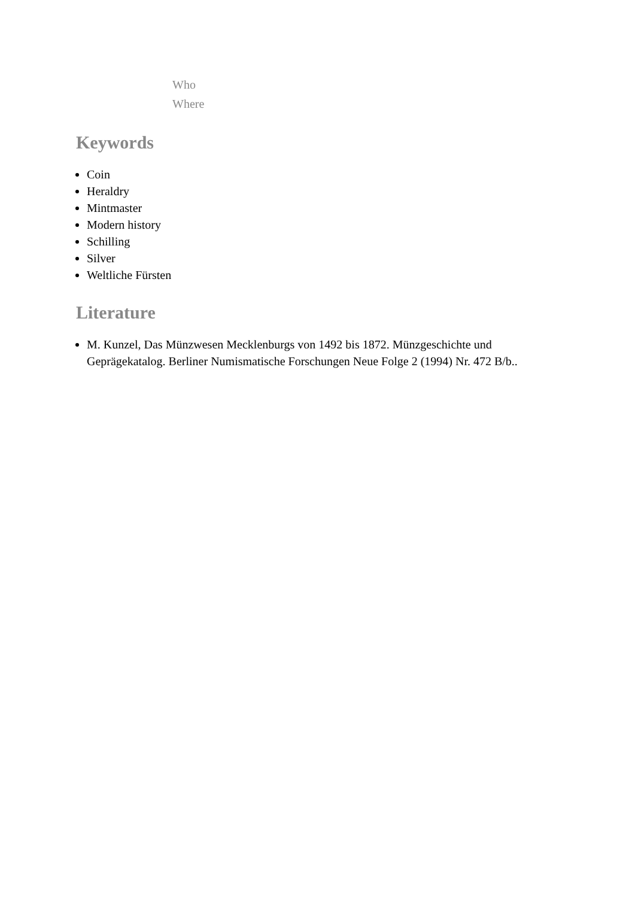Who
Where
Keywords
Coin
Heraldry
Mintmaster
Modern history
Schilling
Silver
Weltliche Fürsten
Literature
M. Kunzel, Das Münzwesen Mecklenburgs von 1492 bis 1872. Münzgeschichte und Geprägekatalog. Berliner Numismatische Forschungen Neue Folge 2 (1994) Nr. 472 B/b..